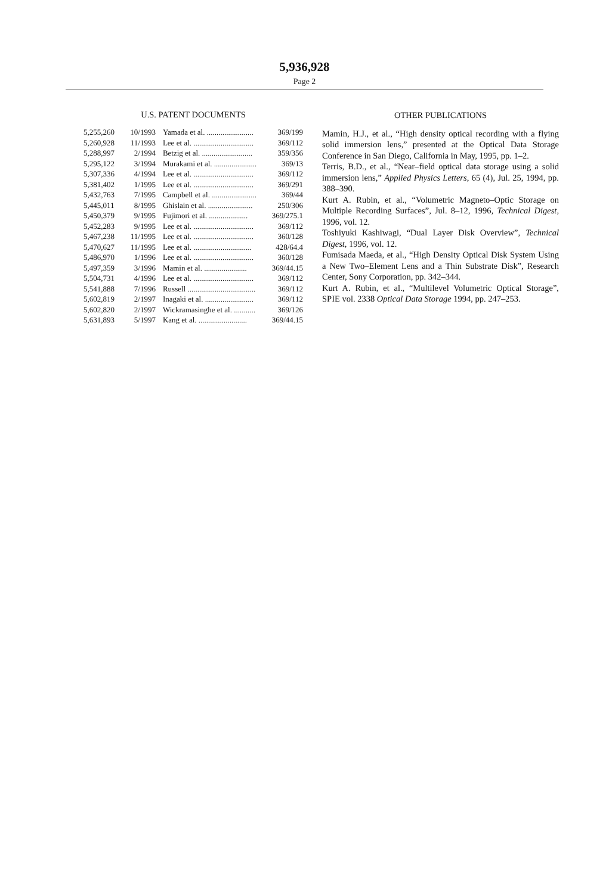5,936,928
Page 2
U.S. PATENT DOCUMENTS
| 5,255,260 | 10/1993 | Yamada et al. ........................ | 369/199 |
| 5,260,928 | 11/1993 | Lee et al. ............................... | 369/112 |
| 5,288,997 | 2/1994 | Betzig et al. .......................... | 359/356 |
| 5,295,122 | 3/1994 | Murakami et al. ...................... | 369/13 |
| 5,307,336 | 4/1994 | Lee et al. ............................... | 369/112 |
| 5,381,402 | 1/1995 | Lee et al. ............................... | 369/291 |
| 5,432,763 | 7/1995 | Campbell et al. ....................... | 369/44 |
| 5,445,011 | 8/1995 | Ghislain et al. ....................... | 250/306 |
| 5,450,379 | 9/1995 | Fujimori et al. .................... | 369/275.1 |
| 5,452,283 | 9/1995 | Lee et al. ............................... | 369/112 |
| 5,467,238 | 11/1995 | Lee et al. ............................... | 360/128 |
| 5,470,627 | 11/1995 | Lee et al. .............................. | 428/64.4 |
| 5,486,970 | 1/1996 | Lee et al. ............................... | 360/128 |
| 5,497,359 | 3/1996 | Mamin et al. ...................... | 369/44.15 |
| 5,504,731 | 4/1996 | Lee et al. ............................... | 369/112 |
| 5,541,888 | 7/1996 | Russell ................................... | 369/112 |
| 5,602,819 | 2/1997 | Inagaki et al. ......................... | 369/112 |
| 5,602,820 | 2/1997 | Wickramasinghe et al. ........... | 369/126 |
| 5,631,893 | 5/1997 | Kang et al. ......................... | 369/44.15 |
OTHER PUBLICATIONS
Mamin, H.J., et al., “High density optical recording with a flying solid immersion lens,” presented at the Optical Data Storage Conference in San Diego, California in May, 1995, pp. 1–2.
Terris, B.D., et al., “Near–field optical data storage using a solid immersion lens,” Applied Physics Letters, 65 (4), Jul. 25, 1994, pp. 388–390.
Kurt A. Rubin, et al., “Volumetric Magneto–Optic Storage on Multiple Recording Surfaces”, Jul. 8–12, 1996, Technical Digest, 1996, vol. 12.
Toshiyuki Kashiwagi, “Dual Layer Disk Overview”, Technical Digest, 1996, vol. 12.
Fumisada Maeda, et al., “High Density Optical Disk System Using a New Two–Element Lens and a Thin Substrate Disk”, Research Center, Sony Corporation, pp. 342–344.
Kurt A. Rubin, et al., “Multilevel Volumetric Optical Storage”, SPIE vol. 2338 Optical Data Storage 1994, pp. 247–253.